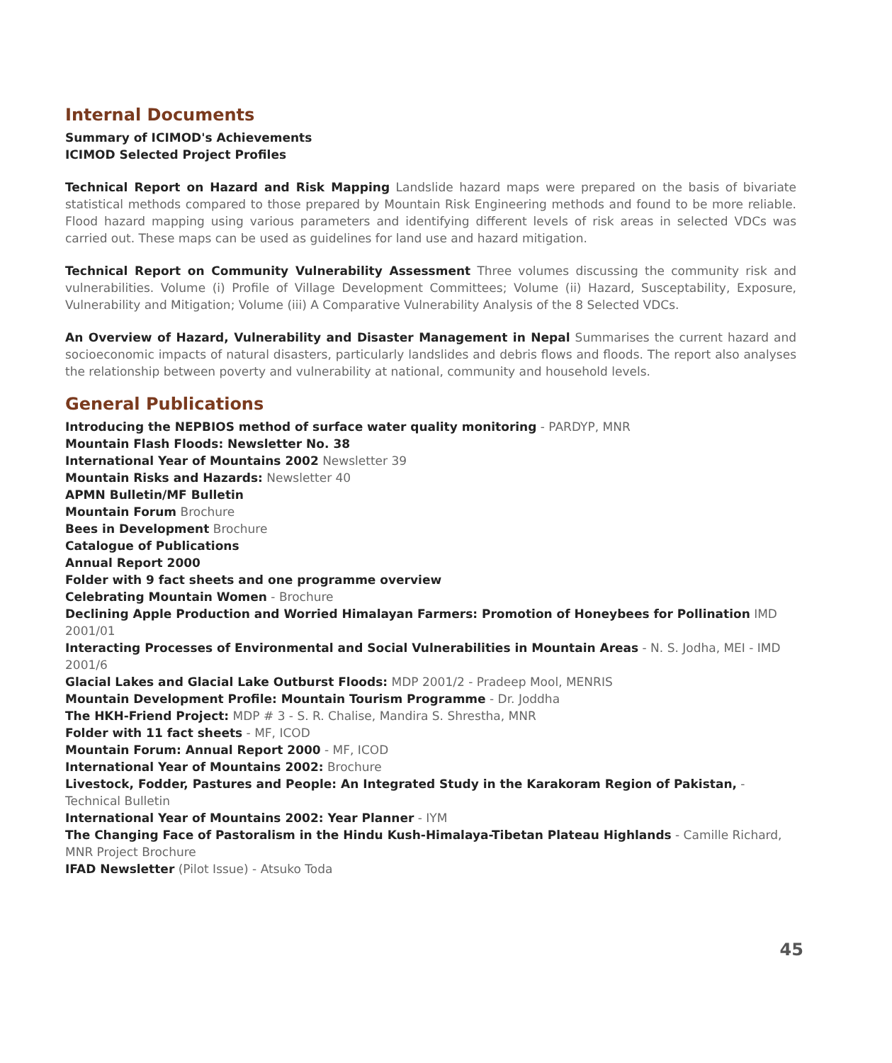Internal Documents
Summary of ICIMOD's Achievements
ICIMOD Selected Project Profiles
Technical Report on Hazard and Risk Mapping Landslide hazard maps were prepared on the basis of bivariate statistical methods compared to those prepared by Mountain Risk Engineering methods and found to be more reliable. Flood hazard mapping using various parameters and identifying different levels of risk areas in selected VDCs was carried out. These maps can be used as guidelines for land use and hazard mitigation.
Technical Report on Community Vulnerability Assessment Three volumes discussing the community risk and vulnerabilities. Volume (i) Profile of Village Development Committees; Volume (ii) Hazard, Susceptability, Exposure, Vulnerability and Mitigation; Volume (iii) A Comparative Vulnerability Analysis of the 8 Selected VDCs.
An Overview of Hazard, Vulnerability and Disaster Management in Nepal Summarises the current hazard and socioeconomic impacts of natural disasters, particularly landslides and debris flows and floods. The report also analyses the relationship between poverty and vulnerability at national, community and household levels.
General Publications
Introducing the NEPBIOS method of surface water quality monitoring - PARDYP, MNR
Mountain Flash Floods: Newsletter No. 38
International Year of Mountains 2002 Newsletter 39
Mountain Risks and Hazards: Newsletter 40
APMN Bulletin/MF Bulletin
Mountain Forum Brochure
Bees in Development Brochure
Catalogue of Publications
Annual Report 2000
Folder with 9 fact sheets and one programme overview
Celebrating Mountain Women - Brochure
Declining Apple Production and Worried Himalayan Farmers: Promotion of Honeybees for Pollination IMD 2001/01
Interacting Processes of Environmental and Social Vulnerabilities in Mountain Areas - N. S. Jodha, MEI - IMD 2001/6
Glacial Lakes and Glacial Lake Outburst Floods: MDP 2001/2 - Pradeep Mool, MENRIS
Mountain Development Profile: Mountain Tourism Programme - Dr. Joddha
The HKH-Friend Project: MDP # 3 - S. R. Chalise, Mandira S. Shrestha, MNR
Folder with 11 fact sheets - MF, ICOD
Mountain Forum: Annual Report 2000 - MF, ICOD
International Year of Mountains 2002: Brochure
Livestock, Fodder, Pastures and People: An Integrated Study in the Karakoram Region of Pakistan, - Technical Bulletin
International Year of Mountains 2002: Year Planner - IYM
The Changing Face of Pastoralism in the Hindu Kush-Himalaya-Tibetan Plateau Highlands - Camille Richard, MNR Project Brochure
IFAD Newsletter (Pilot Issue) - Atsuko Toda
45